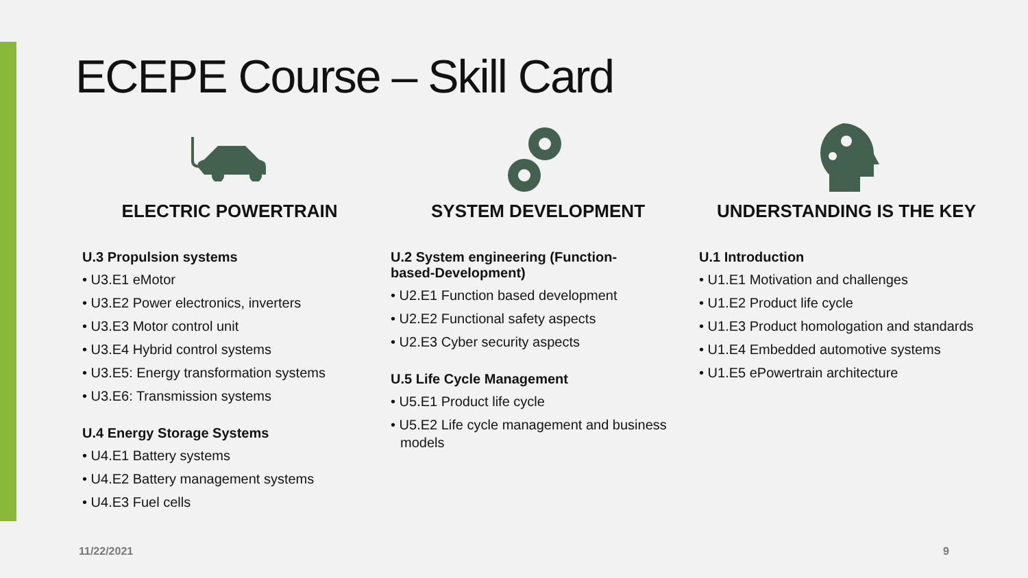ECEPE Course – Skill Card
ELECTRIC POWERTRAIN
U.3 Propulsion systems
• U3.E1 eMotor
• U3.E2 Power electronics, inverters
• U3.E3 Motor control unit
• U3.E4 Hybrid control systems
• U3.E5: Energy transformation systems
• U3.E6: Transmission systems
U.4 Energy Storage Systems
• U4.E1 Battery systems
• U4.E2 Battery management systems
• U4.E3 Fuel cells
SYSTEM DEVELOPMENT
U.2 System engineering (Function-
based-Development)
• U2.E1 Function based development
• U2.E2 Functional safety aspects
• U2.E3 Cyber security aspects
U.5 Life Cycle Management
• U5.E1 Product life cycle
• U5.E2 Life cycle management and business models
UNDERSTANDING IS THE KEY
U.1 Introduction
• U1.E1 Motivation and challenges
• U1.E2 Product life cycle
• U1.E3 Product homologation and standards
• U1.E4 Embedded automotive systems
• U1.E5 ePowertrain architecture
11/22/2021 9